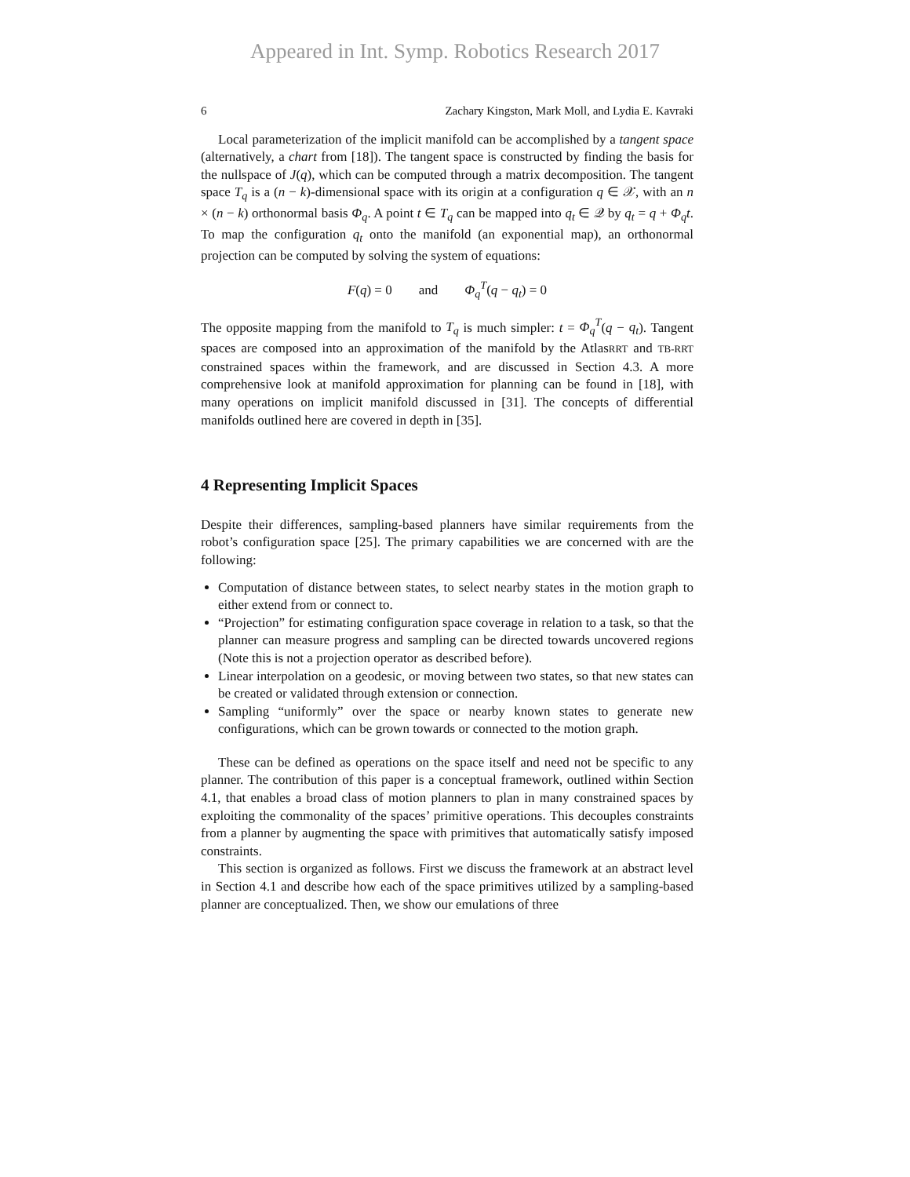Appeared in Int. Symp. Robotics Research 2017
6 Zachary Kingston, Mark Moll, and Lydia E. Kavraki
Local parameterization of the implicit manifold can be accomplished by a tangent space (alternatively, a chart from [18]). The tangent space is constructed by finding the basis for the nullspace of J(q), which can be computed through a matrix decomposition. The tangent space T<sub>q</sub> is a (n − k)-dimensional space with its origin at a configuration q ∈ 𝒳, with an n × (n − k) orthonormal basis Φ<sub>q</sub>. A point t ∈ T<sub>q</sub> can be mapped into q<sub>t</sub> ∈ 𝒬 by q<sub>t</sub> = q + Φ<sub>q</sub>t. To map the configuration q<sub>t</sub> onto the manifold (an exponential map), an orthonormal projection can be computed by solving the system of equations:
F(q) = 0 and Φ<sub>q</sub><sup>T</sup>(q − q<sub>t</sub>) = 0
The opposite mapping from the manifold to T<sub>q</sub> is much simpler: t = Φ<sub>q</sub><sup>T</sup>(q − q<sub>t</sub>). Tangent spaces are composed into an approximation of the manifold by the AtlasRRT and TB-RRT constrained spaces within the framework, and are discussed in Section 4.3. A more comprehensive look at manifold approximation for planning can be found in [18], with many operations on implicit manifold discussed in [31]. The concepts of differential manifolds outlined here are covered in depth in [35].
4 Representing Implicit Spaces
Despite their differences, sampling-based planners have similar requirements from the robot’s configuration space [25]. The primary capabilities we are concerned with are the following:
Computation of distance between states, to select nearby states in the motion graph to either extend from or connect to.
“Projection” for estimating configuration space coverage in relation to a task, so that the planner can measure progress and sampling can be directed towards uncovered regions (Note this is not a projection operator as described before).
Linear interpolation on a geodesic, or moving between two states, so that new states can be created or validated through extension or connection.
Sampling “uniformly” over the space or nearby known states to generate new configurations, which can be grown towards or connected to the motion graph.
These can be defined as operations on the space itself and need not be specific to any planner. The contribution of this paper is a conceptual framework, outlined within Section 4.1, that enables a broad class of motion planners to plan in many constrained spaces by exploiting the commonality of the spaces’ primitive operations. This decouples constraints from a planner by augmenting the space with primitives that automatically satisfy imposed constraints.
This section is organized as follows. First we discuss the framework at an abstract level in Section 4.1 and describe how each of the space primitives utilized by a sampling-based planner are conceptualized. Then, we show our emulations of three